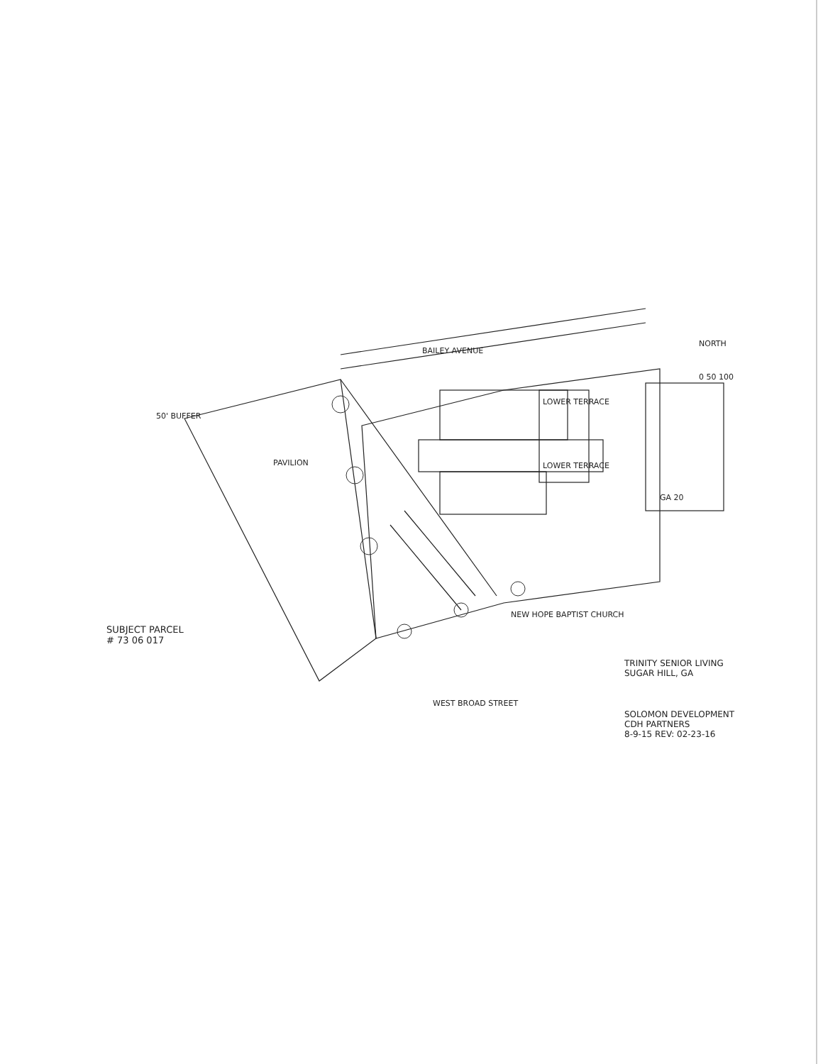BAILEY AVENUE
NORTH
0 50 100
50' BUFFER
PAVILION
LOWER TERRACE
LOWER TERRACE
GA 20
NEW HOPE BAPTIST CHURCH
SUBJECT PARCEL
# 73 06 017
WEST BROAD STREET
TRINITY SENIOR LIVING
SUGAR HILL, GA
SOLOMON DEVELOPMENT
CDH PARTNERS
8-9-15 REV: 02-23-16